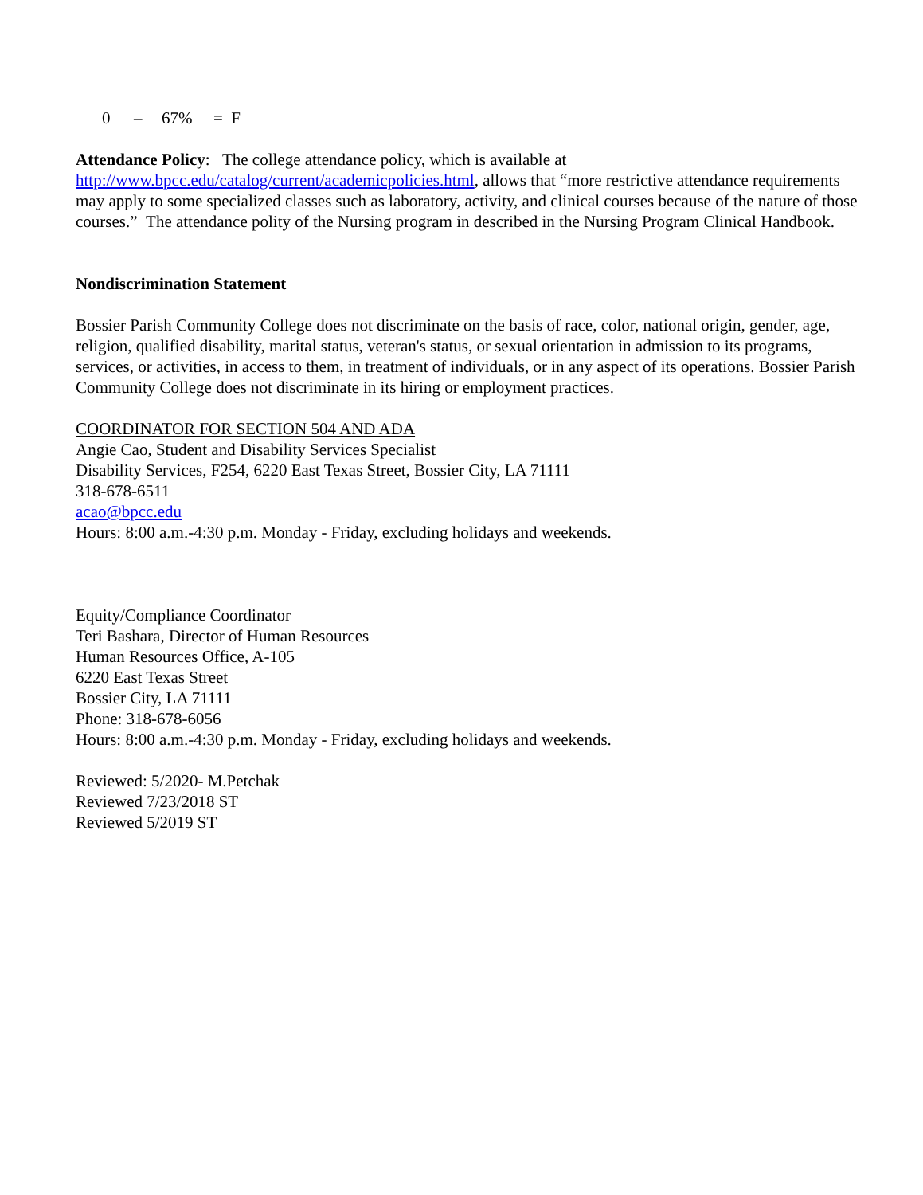0 – 67% = F
Attendance Policy: The college attendance policy, which is available at http://www.bpcc.edu/catalog/current/academicpolicies.html, allows that “more restrictive attendance requirements may apply to some specialized classes such as laboratory, activity, and clinical courses because of the nature of those courses.” The attendance polity of the Nursing program in described in the Nursing Program Clinical Handbook.
Nondiscrimination Statement
Bossier Parish Community College does not discriminate on the basis of race, color, national origin, gender, age, religion, qualified disability, marital status, veteran's status, or sexual orientation in admission to its programs, services, or activities, in access to them, in treatment of individuals, or in any aspect of its operations. Bossier Parish Community College does not discriminate in its hiring or employment practices.
COORDINATOR FOR SECTION 504 AND ADA
Angie Cao, Student and Disability Services Specialist
Disability Services, F254, 6220 East Texas Street, Bossier City, LA 71111
318-678-6511
acao@bpcc.edu
Hours: 8:00 a.m.-4:30 p.m. Monday - Friday, excluding holidays and weekends.
Equity/Compliance Coordinator
Teri Bashara, Director of Human Resources
Human Resources Office, A-105
6220 East Texas Street
Bossier City, LA 71111
Phone: 318-678-6056
Hours: 8:00 a.m.-4:30 p.m. Monday - Friday, excluding holidays and weekends.
Reviewed: 5/2020- M.Petchak
Reviewed 7/23/2018 ST
Reviewed 5/2019 ST